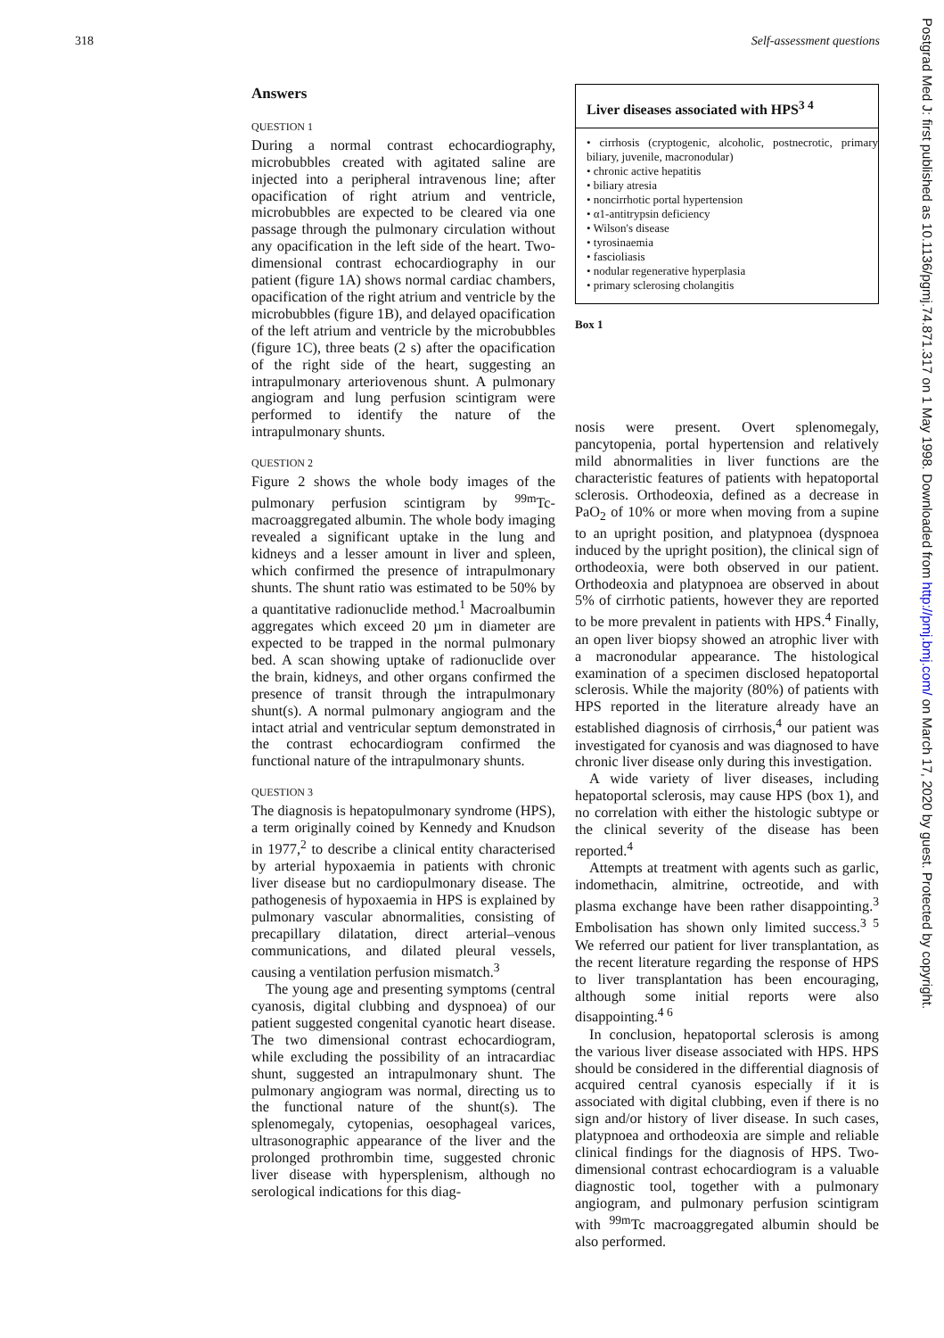318 Self-assessment questions
Answers
QUESTION 1
During a normal contrast echocardiography, microbubbles created with agitated saline are injected into a peripheral intravenous line; after opacification of right atrium and ventricle, microbubbles are expected to be cleared via one passage through the pulmonary circulation without any opacification in the left side of the heart. Two-dimensional contrast echocardiography in our patient (figure 1A) shows normal cardiac chambers, opacification of the right atrium and ventricle by the microbubbles (figure 1B), and delayed opacification of the left atrium and ventricle by the microbubbles (figure 1C), three beats (2 s) after the opacification of the right side of the heart, suggesting an intrapulmonary arteriovenous shunt. A pulmonary angiogram and lung perfusion scintigram were performed to identify the nature of the intrapulmonary shunts.
QUESTION 2
Figure 2 shows the whole body images of the pulmonary perfusion scintigram by <sup>99m</sup>Tc-macroaggregated albumin. The whole body imaging revealed a significant uptake in the lung and kidneys and a lesser amount in liver and spleen, which confirmed the presence of intrapulmonary shunts. The shunt ratio was estimated to be 50% by a quantitative radionuclide method.<sup>1</sup> Macroalbumin aggregates which exceed 20 µm in diameter are expected to be trapped in the normal pulmonary bed. A scan showing uptake of radionuclide over the brain, kidneys, and other organs confirmed the presence of transit through the intrapulmonary shunt(s). A normal pulmonary angiogram and the intact atrial and ventricular septum demonstrated in the contrast echocardiogram confirmed the functional nature of the intrapulmonary shunts.
QUESTION 3
The diagnosis is hepatopulmonary syndrome (HPS), a term originally coined by Kennedy and Knudson in 1977,<sup>2</sup> to describe a clinical entity characterised by arterial hypoxaemia in patients with chronic liver disease but no cardiopulmonary disease. The pathogenesis of hypoxaemia in HPS is explained by pulmonary vascular abnormalities, consisting of precapillary dilatation, direct arterial–venous communications, and dilated pleural vessels, causing a ventilation perfusion mismatch.<sup>3</sup>
The young age and presenting symptoms (central cyanosis, digital clubbing and dyspnoea) of our patient suggested congenital cyanotic heart disease. The two dimensional contrast echocardiogram, while excluding the possibility of an intracardiac shunt, suggested an intrapulmonary shunt. The pulmonary angiogram was normal, directing us to the functional nature of the shunt(s). The splenomegaly, cytopenias, oesophageal varices, ultrasonographic appearance of the liver and the prolonged prothrombin time, suggested chronic liver disease with hypersplenism, although no serological indications for this diag-
Liver diseases associated with HPS<sup>3 4</sup>
• cirrhosis (cryptogenic, alcoholic, postnecrotic, primary biliary, juvenile, macronodular)
• chronic active hepatitis
• biliary atresia
• noncirrhotic portal hypertension
• α1-antitrypsin deficiency
• Wilson's disease
• tyrosinaemia
• fascioliasis
• nodular regenerative hyperplasia
• primary sclerosing cholangitis
Box 1
nosis were present. Overt splenomegaly, pancytopenia, portal hypertension and relatively mild abnormalities in liver functions are the characteristic features of patients with hepatoportal sclerosis. Orthodeoxia, defined as a decrease in PaO<sub>2</sub> of 10% or more when moving from a supine to an upright position, and platypnoea (dyspnoea induced by the upright position), the clinical sign of orthodeoxia, were both observed in our patient. Orthodeoxia and platypnoea are observed in about 5% of cirrhotic patients, however they are reported to be more prevalent in patients with HPS.<sup>4</sup> Finally, an open liver biopsy showed an atrophic liver with a macronodular appearance. The histological examination of a specimen disclosed hepatoportal sclerosis. While the majority (80%) of patients with HPS reported in the literature already have an established diagnosis of cirrhosis,<sup>4</sup> our patient was investigated for cyanosis and was diagnosed to have chronic liver disease only during this investigation.
A wide variety of liver diseases, including hepatoportal sclerosis, may cause HPS (box 1), and no correlation with either the histologic subtype or the clinical severity of the disease has been reported.<sup>4</sup>
Attempts at treatment with agents such as garlic, indomethacin, almitrine, octreotide, and with plasma exchange have been rather disappointing.<sup>3</sup> Embolisation has shown only limited success.<sup>3 5</sup> We referred our patient for liver transplantation, as the recent literature regarding the response of HPS to liver transplantation has been encouraging, although some initial reports were also disappointing.<sup>4 6</sup>
In conclusion, hepatoportal sclerosis is among the various liver disease associated with HPS. HPS should be considered in the differential diagnosis of acquired central cyanosis especially if it is associated with digital clubbing, even if there is no sign and/or history of liver disease. In such cases, platypnoea and orthodeoxia are simple and reliable clinical findings for the diagnosis of HPS. Two-dimensional contrast echocardiogram is a valuable diagnostic tool, together with a pulmonary angiogram, and pulmonary perfusion scintigram with <sup>99m</sup>Tc macroaggregated albumin should be also performed.
Postgrad Med J: first published as 10.1136/pgmj.74.871.317 on 1 May 1998. Downloaded from http://pmj.bmj.com/ on March 17, 2020 by guest. Protected by copyright.